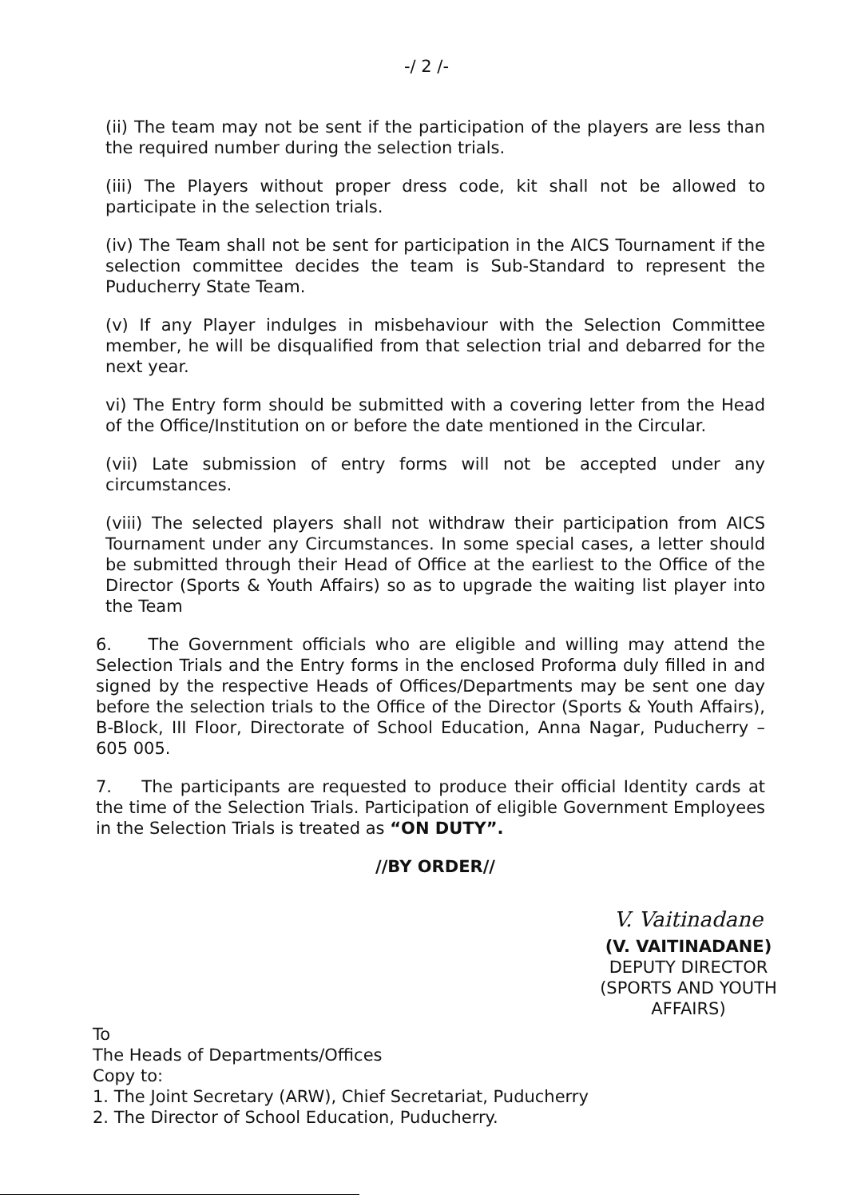-/ 2 /-
(ii) The team may not be sent if the participation of the players are less than the required number during the selection trials.
(iii) The Players without proper dress code, kit shall not be allowed to participate in the selection trials.
(iv) The Team shall not be sent for participation in the AICS Tournament if the selection committee decides the team is Sub-Standard to represent the Puducherry State Team.
(v) If any Player indulges in misbehaviour with the Selection Committee member, he will be disqualified from that selection trial and debarred for the next year.
vi) The Entry form should be submitted with a covering letter from the Head of the Office/Institution on or before the date mentioned in the Circular.
(vii) Late submission of entry forms will not be accepted under any circumstances.
(viii) The selected players shall not withdraw their participation from AICS Tournament under any Circumstances. In some special cases, a letter should be submitted through their Head of Office at the earliest to the Office of the Director (Sports & Youth Affairs) so as to upgrade the waiting list player into the Team
6. The Government officials who are eligible and willing may attend the Selection Trials and the Entry forms in the enclosed Proforma duly filled in and signed by the respective Heads of Offices/Departments may be sent one day before the selection trials to the Office of the Director (Sports & Youth Affairs), B-Block, III Floor, Directorate of School Education, Anna Nagar, Puducherry – 605 005.
7. The participants are requested to produce their official Identity cards at the time of the Selection Trials. Participation of eligible Government Employees in the Selection Trials is treated as “ON DUTY”.
//BY ORDER//
V. Vaitinadane
(V. VAITINADANE)
DEPUTY DIRECTOR
(SPORTS AND YOUTH AFFAIRS)
To
The Heads of Departments/Offices
Copy to:
1. The Joint Secretary (ARW), Chief Secretariat, Puducherry
2. The Director of School Education, Puducherry.